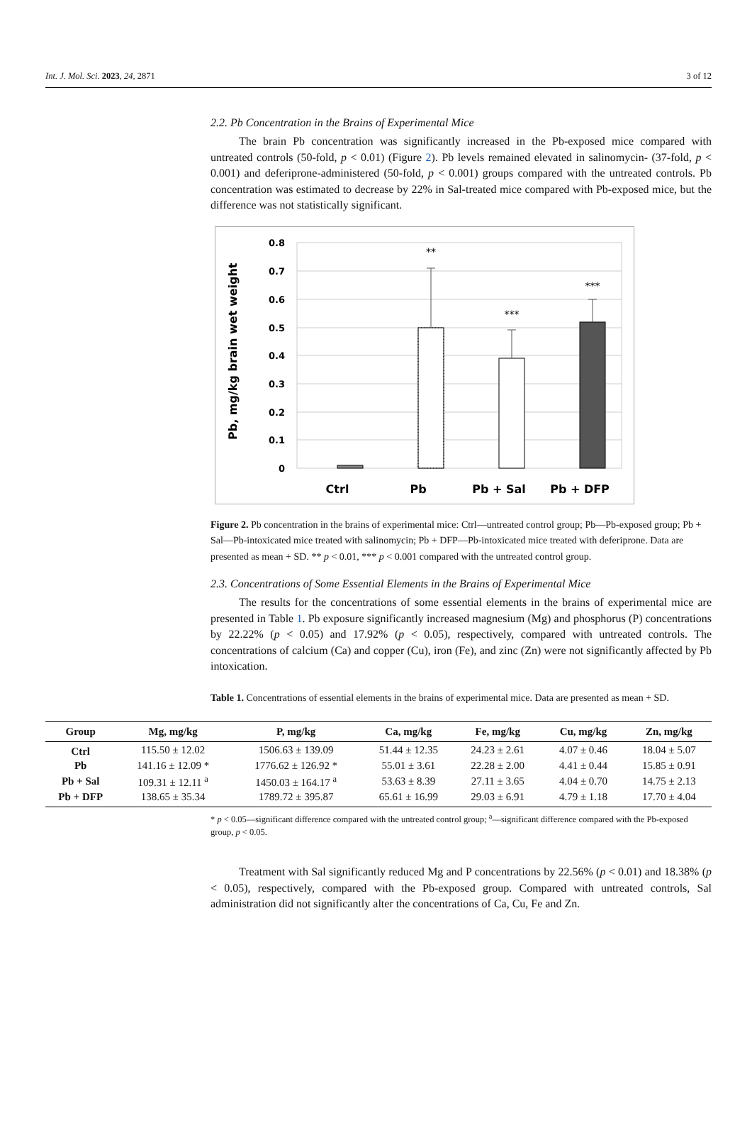Int. J. Mol. Sci. 2023, 24, 2871 3 of 12
2.2. Pb Concentration in the Brains of Experimental Mice
The brain Pb concentration was significantly increased in the Pb-exposed mice compared with untreated controls (50-fold, p < 0.01) (Figure 2). Pb levels remained elevated in salinomycin- (37-fold, p < 0.001) and deferiprone-administered (50-fold, p < 0.001) groups compared with the untreated controls. Pb concentration was estimated to decrease by 22% in Sal-treated mice compared with Pb-exposed mice, but the difference was not statistically significant.
Pb, mg/kg brain wet weight
0.8
0.7
0.6
0.5
0.4
0.3
0.2
0.1
0
**
***
***
Ctrl
Pb
Pb + Sal
Pb + DFP
Figure 2. Pb concentration in the brains of experimental mice: Ctrl—untreated control group; Pb—Pb-exposed group; Pb + Sal—Pb-intoxicated mice treated with salinomycin; Pb + DFP—Pb-intoxicated mice treated with deferiprone. Data are presented as mean + SD. ** p < 0.01, *** p < 0.001 compared with the untreated control group.
2.3. Concentrations of Some Essential Elements in the Brains of Experimental Mice
The results for the concentrations of some essential elements in the brains of experimental mice are presented in Table 1. Pb exposure significantly increased magnesium (Mg) and phosphorus (P) concentrations by 22.22% (p < 0.05) and 17.92% (p < 0.05), respectively, compared with untreated controls. The concentrations of calcium (Ca) and copper (Cu), iron (Fe), and zinc (Zn) were not significantly affected by Pb intoxication.
Table 1. Concentrations of essential elements in the brains of experimental mice. Data are presented as mean + SD.
| Group | Mg, mg/kg | P, mg/kg | Ca, mg/kg | Fe, mg/kg | Cu, mg/kg | Zn, mg/kg |
| --- | --- | --- | --- | --- | --- | --- |
| Ctrl | 115.50 ± 12.02 | 1506.63 ± 139.09 | 51.44 ± 12.35 | 24.23 ± 2.61 | 4.07 ± 0.46 | 18.04 ± 5.07 |
| Pb | 141.16 ± 12.09 * | 1776.62 ± 126.92 * | 55.01 ± 3.61 | 22.28 ± 2.00 | 4.41 ± 0.44 | 15.85 ± 0.91 |
| Pb + Sal | 109.31 ± 12.11 <sup>a</sup> | 1450.03 ± 164.17 <sup>a</sup> | 53.63 ± 8.39 | 27.11 ± 3.65 | 4.04 ± 0.70 | 14.75 ± 2.13 |
| Pb + DFP | 138.65 ± 35.34 | 1789.72 ± 395.87 | 65.61 ± 16.99 | 29.03 ± 6.91 | 4.79 ± 1.18 | 17.70 ± 4.04 |
* p < 0.05—significant difference compared with the untreated control group; <sup>a</sup>—significant difference compared with the Pb-exposed group, p < 0.05.
Treatment with Sal significantly reduced Mg and P concentrations by 22.56% (p < 0.01) and 18.38% (p < 0.05), respectively, compared with the Pb-exposed group. Compared with untreated controls, Sal administration did not significantly alter the concentrations of Ca, Cu, Fe and Zn.